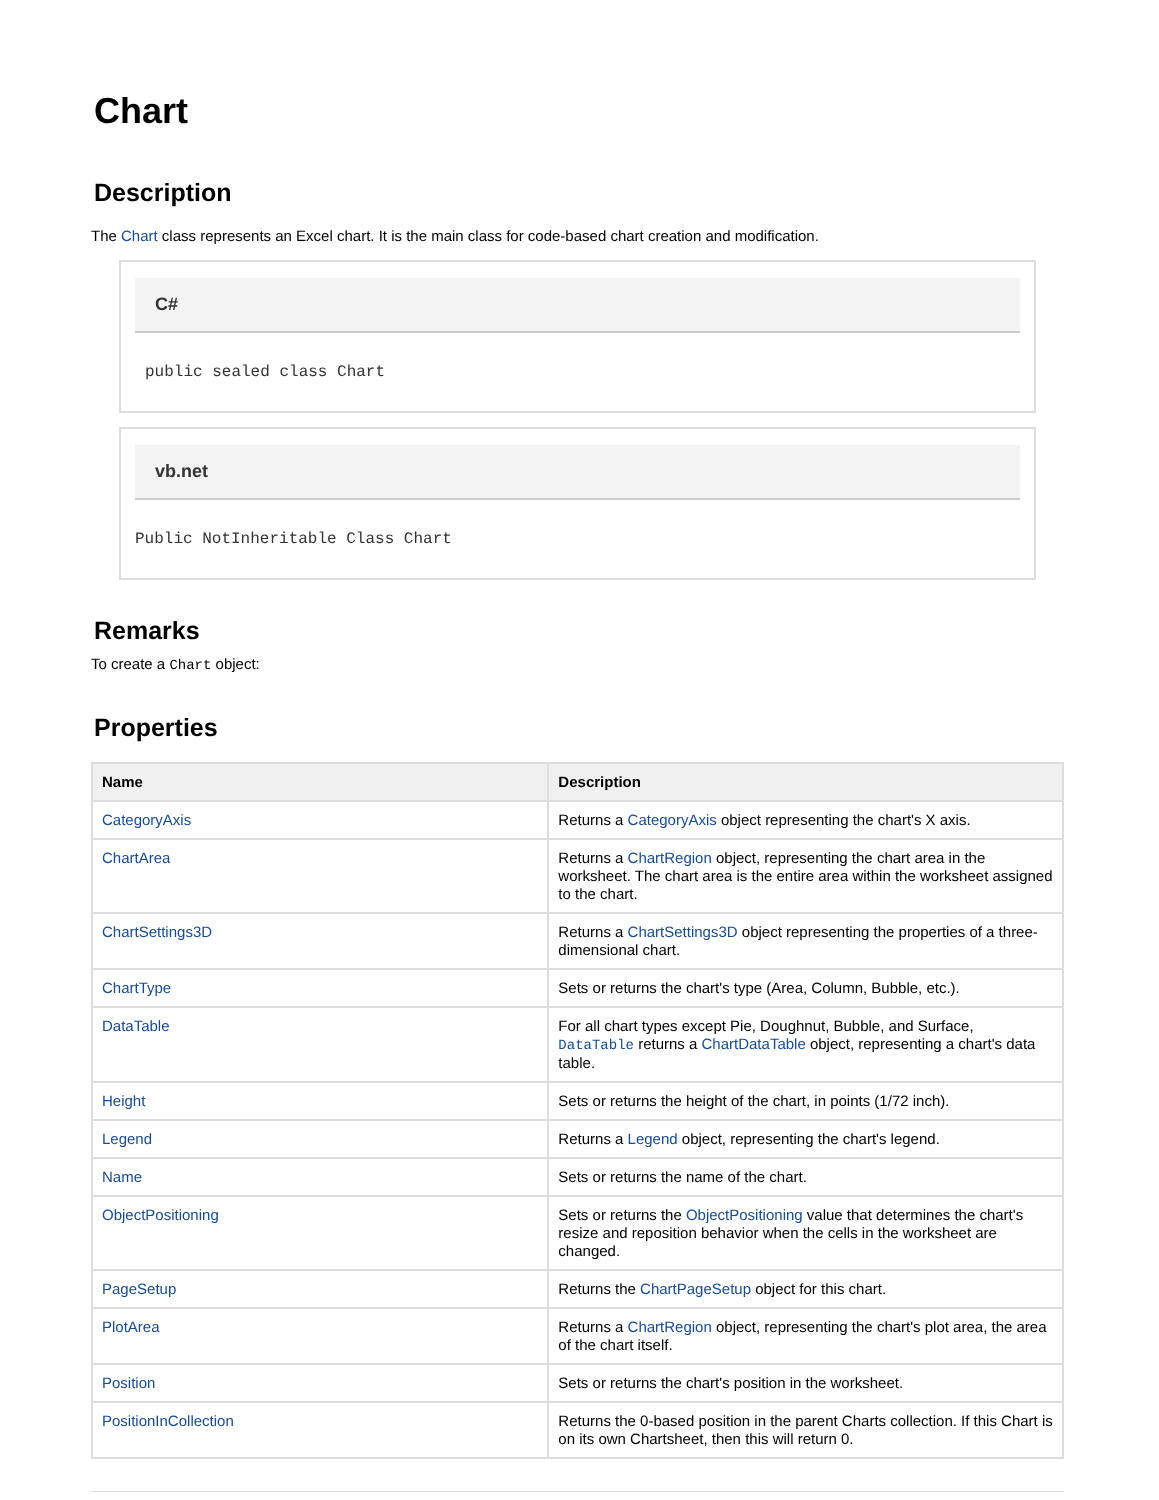Chart
Description
The Chart class represents an Excel chart. It is the main class for code-based chart creation and modification.
C#
public sealed class Chart
vb.net
Public NotInheritable Class Chart
Remarks
To create a Chart object:
Properties
| Name | Description |
| --- | --- |
| CategoryAxis | Returns a CategoryAxis object representing the chart's X axis. |
| ChartArea | Returns a ChartRegion object, representing the chart area in the worksheet. The chart area is the entire area within the worksheet assigned to the chart. |
| ChartSettings3D | Returns a ChartSettings3D object representing the properties of a three-dimensional chart. |
| ChartType | Sets or returns the chart's type (Area, Column, Bubble, etc.). |
| DataTable | For all chart types except Pie, Doughnut, Bubble, and Surface, DataTable returns a ChartDataTable object, representing a chart's data table. |
| Height | Sets or returns the height of the chart, in points (1/72 inch). |
| Legend | Returns a Legend object, representing the chart's legend. |
| Name | Sets or returns the name of the chart. |
| ObjectPositioning | Sets or returns the ObjectPositioning value that determines the chart's resize and reposition behavior when the cells in the worksheet are changed. |
| PageSetup | Returns the ChartPageSetup object for this chart. |
| PlotArea | Returns a ChartRegion object, representing the chart's plot area, the area of the chart itself. |
| Position | Sets or returns the chart's position in the worksheet. |
| PositionInCollection | Returns the 0-based position in the parent Charts collection. If this Chart is on its own Chartsheet, then this will return 0. |